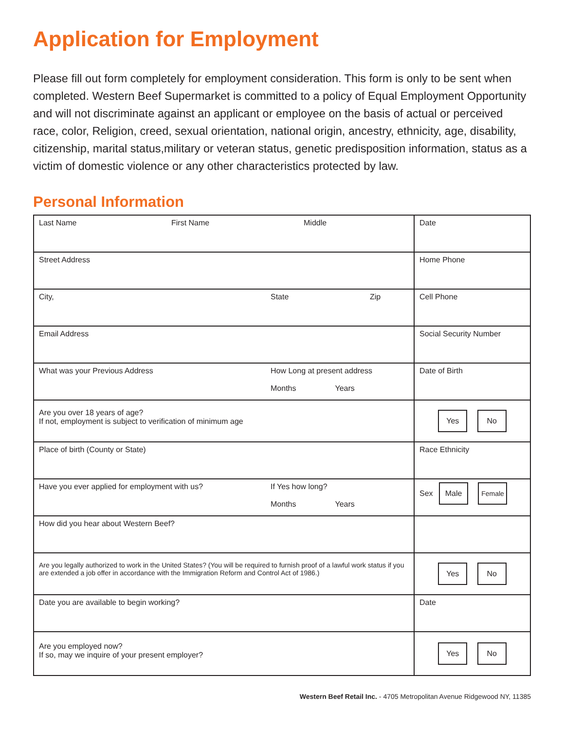Application for Employment
Please fill out form completely for employment consideration. This form is only to be sent when completed. Western Beef Supermarket is committed to a policy of Equal Employment Opportunity and will not discriminate against an applicant or employee on the basis of actual or perceived race, color, Religion, creed, sexual orientation, national origin, ancestry, ethnicity, age, disability, citizenship, marital status,military or veteran status, genetic predisposition information, status as a victim of domestic violence or any other characteristics protected by law.
Personal Information
| Last Name First Name Middle | Date |
| Street Address | Home Phone |
| City, State Zip | Cell Phone |
| Email Address | Social Security Number |
| What was your Previous Address How Long at present address Months Years | Date of Birth |
| Are you over 18 years of age? If not, employment is subject to verification of minimum age | Yes No |
| Place of birth (County or State) | Race Ethnicity |
| Have you ever applied for employment with us? If Yes how long? Months Years | Sex Male Female |
| How did you hear about Western Beef? | |
| Are you legally authorized to work in the United States? (You will be required to furnish proof of a lawful work status if you are extended a job offer in accordance with the Immigration Reform and Control Act of 1986.) | Yes No |
| Date you are available to begin working? | Date |
| Are you employed now? If so, may we inquire of your present employer? | Yes No |
Western Beef Retail Inc. - 4705 Metropolitan Avenue Ridgewood NY, 11385